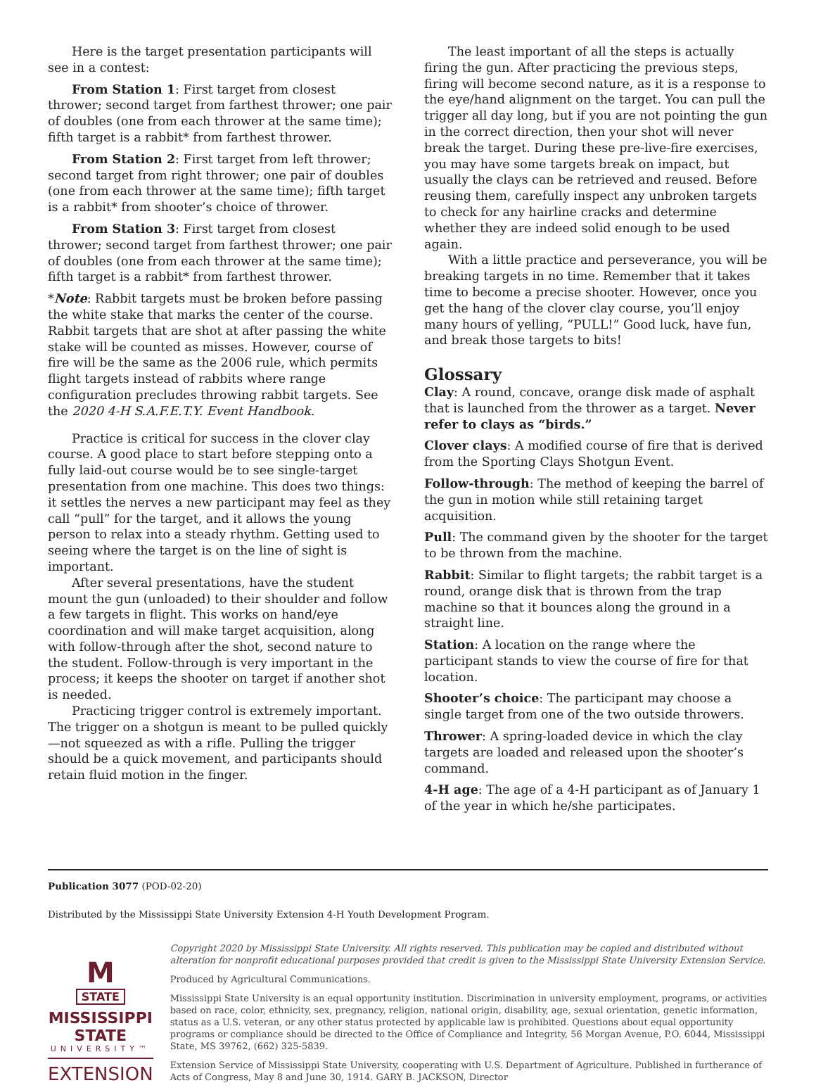Here is the target presentation participants will see in a contest:
From Station 1: First target from closest thrower; second target from farthest thrower; one pair of doubles (one from each thrower at the same time); fifth target is a rabbit* from farthest thrower.
From Station 2: First target from left thrower; second target from right thrower; one pair of doubles (one from each thrower at the same time); fifth target is a rabbit* from shooter’s choice of thrower.
From Station 3: First target from closest thrower; second target from farthest thrower; one pair of doubles (one from each thrower at the same time); fifth target is a rabbit* from farthest thrower.
*Note: Rabbit targets must be broken before passing the white stake that marks the center of the course. Rabbit targets that are shot at after passing the white stake will be counted as misses. However, course of fire will be the same as the 2006 rule, which permits flight targets instead of rabbits where range configuration precludes throwing rabbit targets. See the 2020 4-H S.A.F.E.T.Y. Event Handbook.
Practice is critical for success in the clover clay course. A good place to start before stepping onto a fully laid-out course would be to see single-target presentation from one machine. This does two things: it settles the nerves a new participant may feel as they call “pull” for the target, and it allows the young person to relax into a steady rhythm. Getting used to seeing where the target is on the line of sight is important.
After several presentations, have the student mount the gun (unloaded) to their shoulder and follow a few targets in flight. This works on hand/eye coordination and will make target acquisition, along with follow-through after the shot, second nature to the student. Follow-through is very important in the process; it keeps the shooter on target if another shot is needed.
Practicing trigger control is extremely important. The trigger on a shotgun is meant to be pulled quickly—not squeezed as with a rifle. Pulling the trigger should be a quick movement, and participants should retain fluid motion in the finger.
The least important of all the steps is actually firing the gun. After practicing the previous steps, firing will become second nature, as it is a response to the eye/hand alignment on the target. You can pull the trigger all day long, but if you are not pointing the gun in the correct direction, then your shot will never break the target. During these pre-live-fire exercises, you may have some targets break on impact, but usually the clays can be retrieved and reused. Before reusing them, carefully inspect any unbroken targets to check for any hairline cracks and determine whether they are indeed solid enough to be used again.
With a little practice and perseverance, you will be breaking targets in no time. Remember that it takes time to become a precise shooter. However, once you get the hang of the clover clay course, you’ll enjoy many hours of yelling, “PULL!” Good luck, have fun, and break those targets to bits!
Glossary
Clay: A round, concave, orange disk made of asphalt that is launched from the thrower as a target. Never refer to clays as “birds.”
Clover clays: A modified course of fire that is derived from the Sporting Clays Shotgun Event.
Follow-through: The method of keeping the barrel of the gun in motion while still retaining target acquisition.
Pull: The command given by the shooter for the target to be thrown from the machine.
Rabbit: Similar to flight targets; the rabbit target is a round, orange disk that is thrown from the trap machine so that it bounces along the ground in a straight line.
Station: A location on the range where the participant stands to view the course of fire for that location.
Shooter’s choice: The participant may choose a single target from one of the two outside throwers.
Thrower: A spring-loaded device in which the clay targets are loaded and released upon the shooter’s command.
4-H age: The age of a 4-H participant as of January 1 of the year in which he/she participates.
Publication 3077 (POD-02-20)
Distributed by the Mississippi State University Extension 4-H Youth Development Program.
M
STATE
MISSISSIPPI STATE
UNIVERSITY™
EXTENSION
Copyright 2020 by Mississippi State University. All rights reserved. This publication may be copied and distributed without alteration for nonprofit educational purposes provided that credit is given to the Mississippi State University Extension Service.
Produced by Agricultural Communications.
Mississippi State University is an equal opportunity institution. Discrimination in university employment, programs, or activities based on race, color, ethnicity, sex, pregnancy, religion, national origin, disability, age, sexual orientation, genetic information, status as a U.S. veteran, or any other status protected by applicable law is prohibited. Questions about equal opportunity programs or compliance should be directed to the Office of Compliance and Integrity, 56 Morgan Avenue, P.O. 6044, Mississippi State, MS 39762, (662) 325-5839.
Extension Service of Mississippi State University, cooperating with U.S. Department of Agriculture. Published in furtherance of Acts of Congress, May 8 and June 30, 1914. GARY B. JACKSON, Director